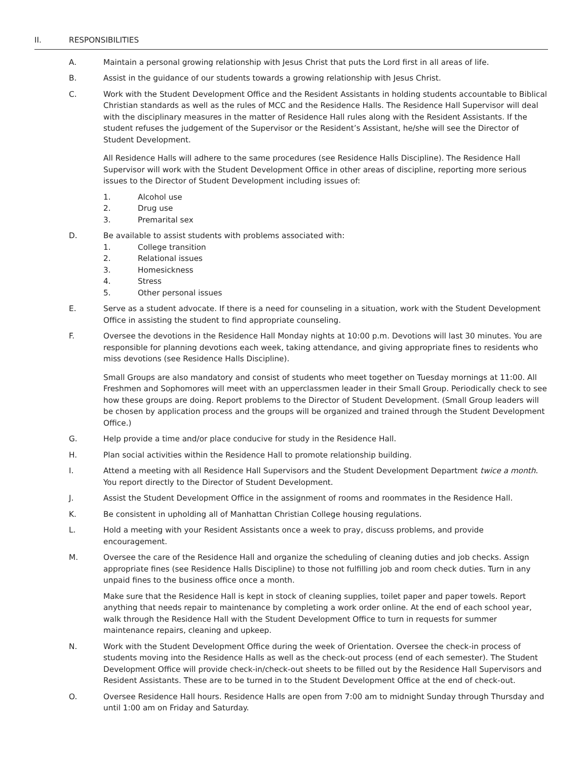II. RESPONSIBILITIES
A. Maintain a personal growing relationship with Jesus Christ that puts the Lord first in all areas of life.
B. Assist in the guidance of our students towards a growing relationship with Jesus Christ.
C. Work with the Student Development Office and the Resident Assistants in holding students accountable to Biblical Christian standards as well as the rules of MCC and the Residence Halls. The Residence Hall Supervisor will deal with the disciplinary measures in the matter of Residence Hall rules along with the Resident Assistants. If the student refuses the judgement of the Supervisor or the Resident’s Assistant, he/she will see the Director of Student Development.
All Residence Halls will adhere to the same procedures (see Residence Halls Discipline). The Residence Hall Supervisor will work with the Student Development Office in other areas of discipline, reporting more serious issues to the Director of Student Development including issues of:
1. Alcohol use
2. Drug use
3. Premarital sex
D. Be available to assist students with problems associated with:
1. College transition
2. Relational issues
3. Homesickness
4. Stress
5. Other personal issues
E. Serve as a student advocate. If there is a need for counseling in a situation, work with the Student Development Office in assisting the student to find appropriate counseling.
F. Oversee the devotions in the Residence Hall Monday nights at 10:00 p.m. Devotions will last 30 minutes. You are responsible for planning devotions each week, taking attendance, and giving appropriate fines to residents who miss devotions (see Residence Halls Discipline).
Small Groups are also mandatory and consist of students who meet together on Tuesday mornings at 11:00. All Freshmen and Sophomores will meet with an upperclassmen leader in their Small Group. Periodically check to see how these groups are doing. Report problems to the Director of Student Development. (Small Group leaders will be chosen by application process and the groups will be organized and trained through the Student Development Office.)
G. Help provide a time and/or place conducive for study in the Residence Hall.
H. Plan social activities within the Residence Hall to promote relationship building.
I. Attend a meeting with all Residence Hall Supervisors and the Student Development Department twice a month. You report directly to the Director of Student Development.
J. Assist the Student Development Office in the assignment of rooms and roommates in the Residence Hall.
K. Be consistent in upholding all of Manhattan Christian College housing regulations.
L. Hold a meeting with your Resident Assistants once a week to pray, discuss problems, and provide encouragement.
M. Oversee the care of the Residence Hall and organize the scheduling of cleaning duties and job checks. Assign appropriate fines (see Residence Halls Discipline) to those not fulfilling job and room check duties. Turn in any unpaid fines to the business office once a month.
Make sure that the Residence Hall is kept in stock of cleaning supplies, toilet paper and paper towels. Report anything that needs repair to maintenance by completing a work order online. At the end of each school year, walk through the Residence Hall with the Student Development Office to turn in requests for summer maintenance repairs, cleaning and upkeep.
N. Work with the Student Development Office during the week of Orientation. Oversee the check-in process of students moving into the Residence Halls as well as the check-out process (end of each semester). The Student Development Office will provide check-in/check-out sheets to be filled out by the Residence Hall Supervisors and Resident Assistants. These are to be turned in to the Student Development Office at the end of check-out.
O. Oversee Residence Hall hours. Residence Halls are open from 7:00 am to midnight Sunday through Thursday and until 1:00 am on Friday and Saturday.